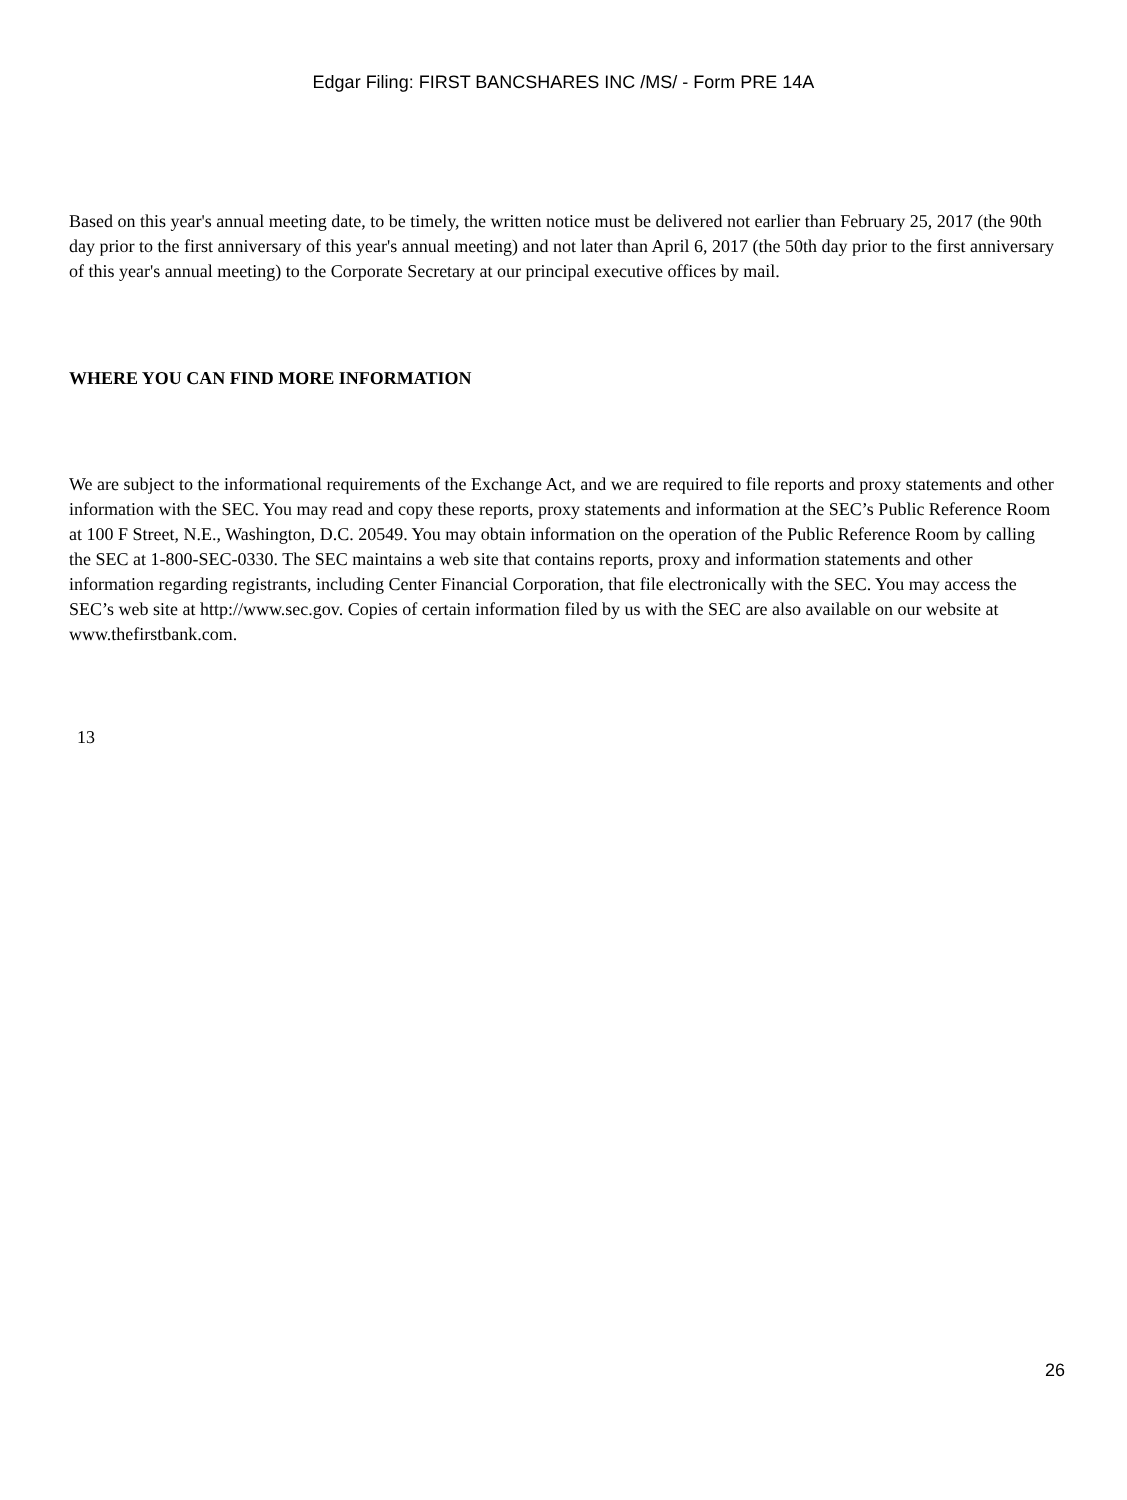Edgar Filing: FIRST BANCSHARES INC /MS/ - Form PRE 14A
Based on this year's annual meeting date, to be timely, the written notice must be delivered not earlier than February 25, 2017 (the 90th day prior to the first anniversary of this year's annual meeting) and not later than April 6, 2017 (the 50th day prior to the first anniversary of this year's annual meeting) to the Corporate Secretary at our principal executive offices by mail.
WHERE YOU CAN FIND MORE INFORMATION
We are subject to the informational requirements of the Exchange Act, and we are required to file reports and proxy statements and other information with the SEC. You may read and copy these reports, proxy statements and information at the SEC’s Public Reference Room at 100 F Street, N.E., Washington, D.C. 20549. You may obtain information on the operation of the Public Reference Room by calling the SEC at 1-800-SEC-0330. The SEC maintains a web site that contains reports, proxy and information statements and other information regarding registrants, including Center Financial Corporation, that file electronically with the SEC. You may access the SEC’s web site at http://www.sec.gov. Copies of certain information filed by us with the SEC are also available on our website at www.thefirstbank.com.
13
26